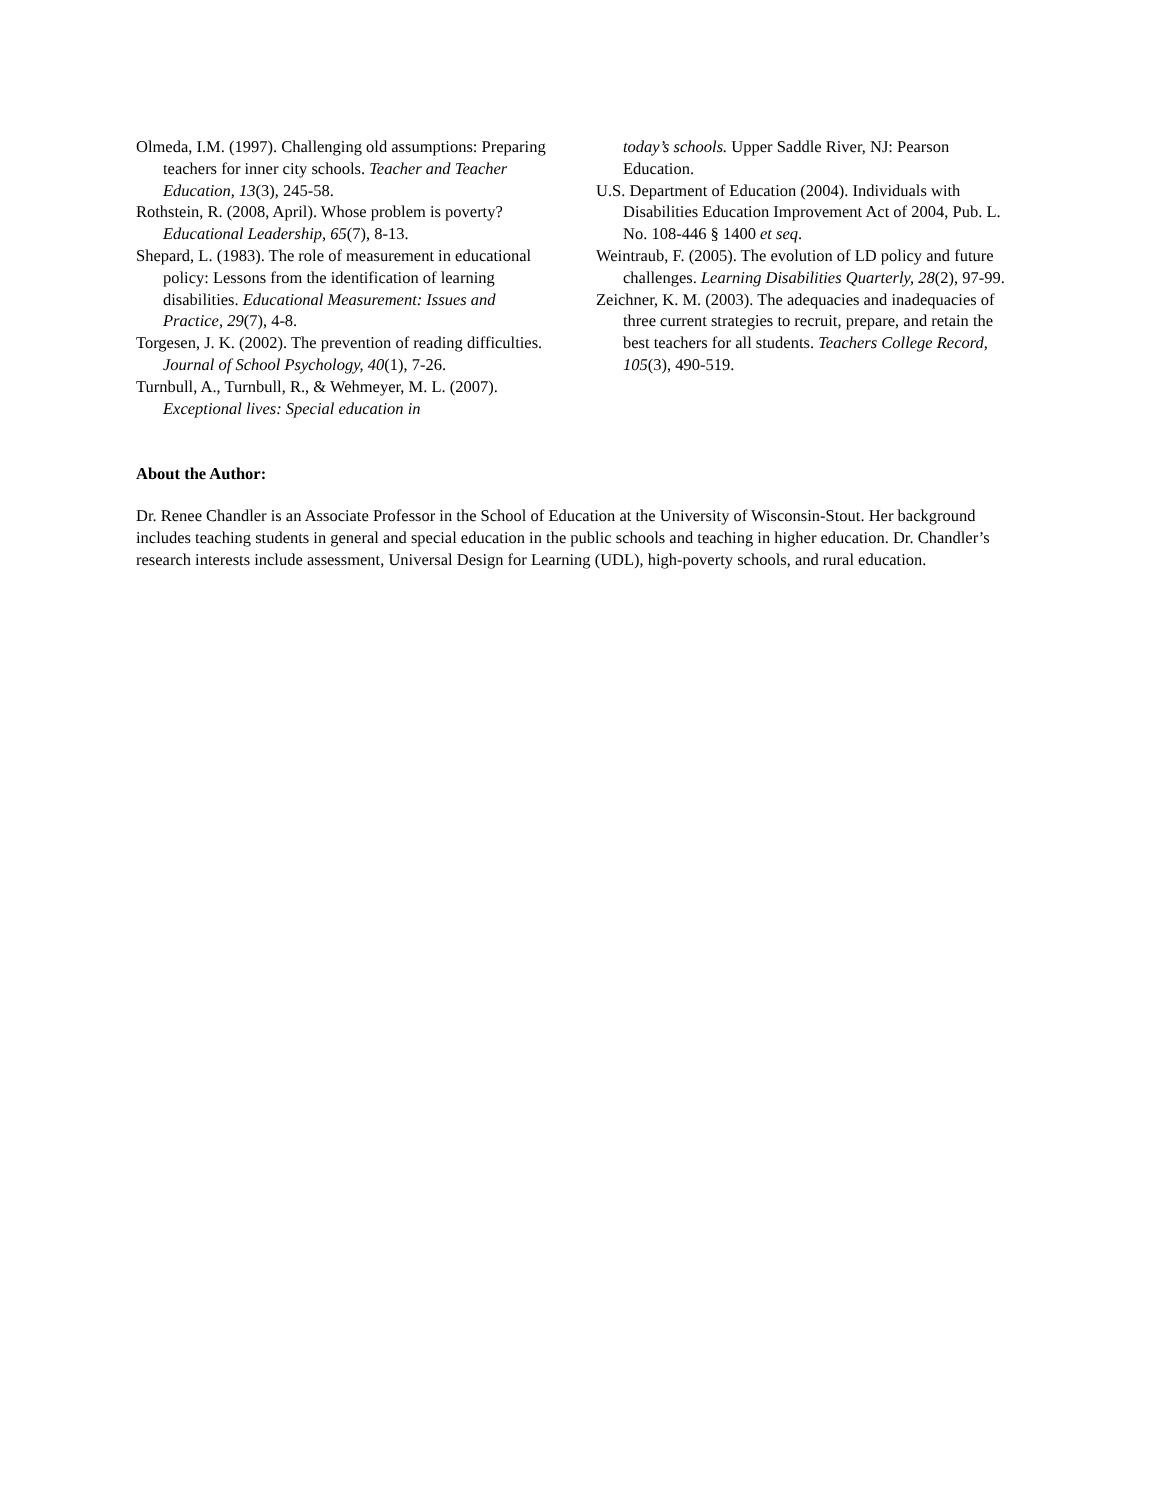Olmeda, I.M. (1997). Challenging old assumptions: Preparing teachers for inner city schools. Teacher and Teacher Education, 13(3), 245-58.
Rothstein, R. (2008, April). Whose problem is poverty? Educational Leadership, 65(7), 8-13.
Shepard, L. (1983). The role of measurement in educational policy: Lessons from the identification of learning disabilities. Educational Measurement: Issues and Practice, 29(7), 4-8.
Torgesen, J. K. (2002). The prevention of reading difficulties. Journal of School Psychology, 40(1), 7-26.
Turnbull, A., Turnbull, R., & Wehmeyer, M. L. (2007). Exceptional lives: Special education in
today’s schools. Upper Saddle River, NJ: Pearson Education.
U.S. Department of Education (2004). Individuals with Disabilities Education Improvement Act of 2004, Pub. L. No. 108-446 § 1400 et seq.
Weintraub, F. (2005). The evolution of LD policy and future challenges. Learning Disabilities Quarterly, 28(2), 97-99.
Zeichner, K. M. (2003). The adequacies and inadequacies of three current strategies to recruit, prepare, and retain the best teachers for all students. Teachers College Record, 105(3), 490-519.
About the Author:
Dr. Renee Chandler is an Associate Professor in the School of Education at the University of Wisconsin-Stout. Her background includes teaching students in general and special education in the public schools and teaching in higher education. Dr. Chandler’s research interests include assessment, Universal Design for Learning (UDL), high-poverty schools, and rural education.